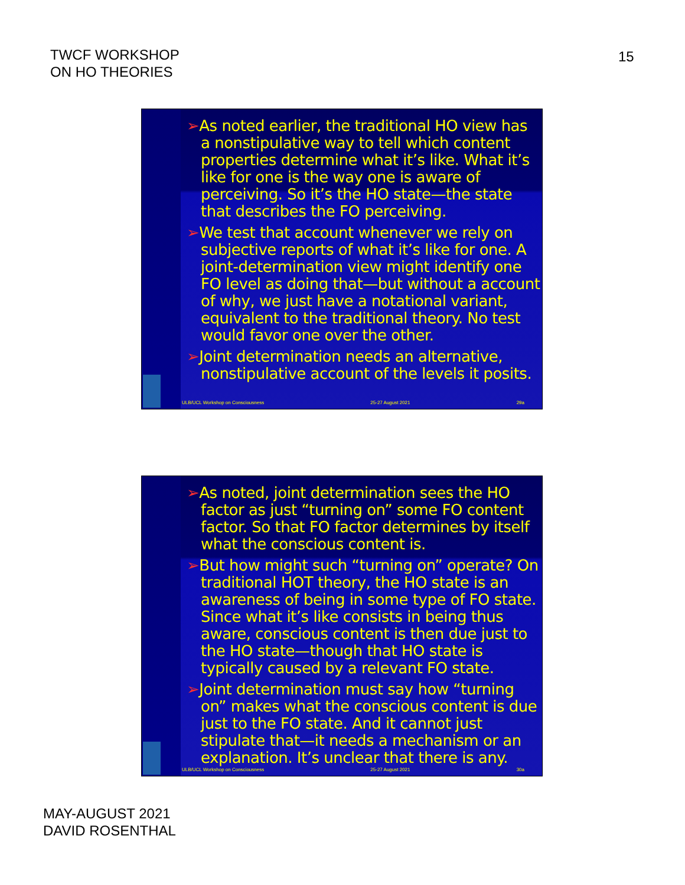TWCF WORKSHOP
ON HO THEORIES
15
➢As noted earlier, the traditional HO view has a nonstipulative way to tell which content properties determine what it’s like. What it’s like for one is the way one is aware of perceiving. So it’s the HO state—the state that describes the FO perceiving.
➢We test that account whenever we rely on subjective reports of what it’s like for one. A joint-determination view might identify one FO level as doing that—but without a account of why, we just have a notational variant, equivalent to the traditional theory. No test would favor one over the other.
➢Joint determination needs an alternative, nonstipulative account of the levels it posits.
ULB/UCL Workshop on Consciousness 25-27 August 2021 29a
➢As noted, joint determination sees the HO factor as just “turning on” some FO content factor. So that FO factor determines by itself what the conscious content is.
➢But how might such “turning on” operate? On traditional HOT theory, the HO state is an awareness of being in some type of FO state. Since what it’s like consists in being thus aware, conscious content is then due just to the HO state—though that HO state is typically caused by a relevant FO state.
➢Joint determination must say how “turning on” makes what the conscious content is due just to the FO state. And it cannot just stipulate that—it needs a mechanism or an explanation. It’s unclear that there is any.
ULB/UCL Workshop on Consciousness 25-27 August 2021 30a
MAY-AUGUST 2021
DAVID ROSENTHAL